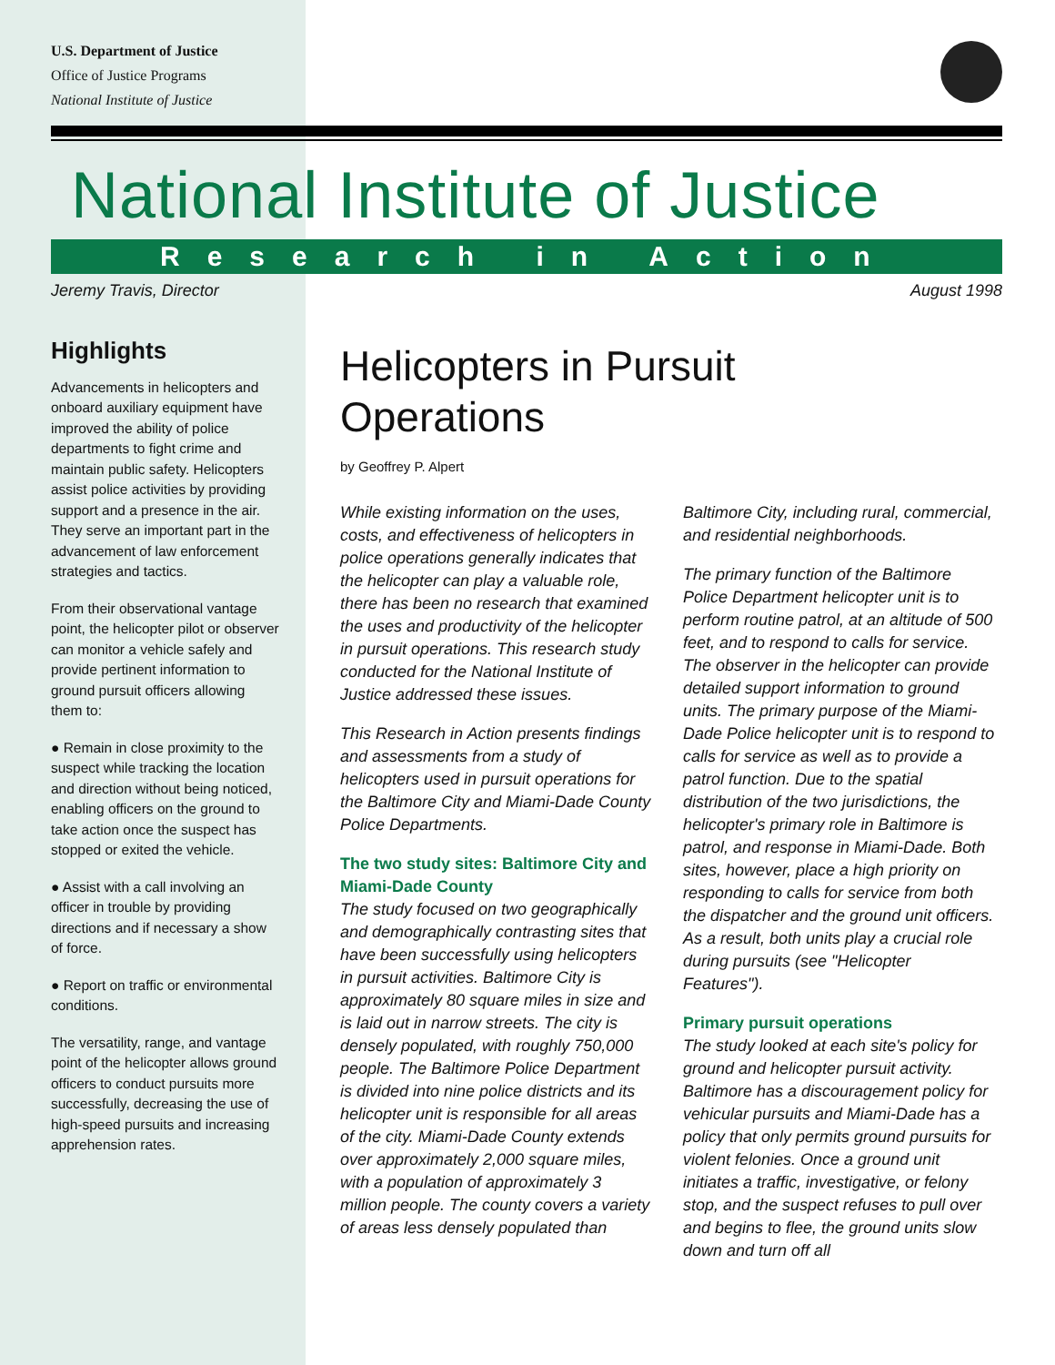U.S. Department of Justice
Office of Justice Programs
National Institute of Justice
National Institute of Justice
Research in Action
Jeremy Travis, Director August 1998
Highlights
Advancements in helicopters and onboard auxiliary equipment have improved the ability of police departments to fight crime and maintain public safety. Helicopters assist police activities by providing support and a presence in the air. They serve an important part in the advancement of law enforcement strategies and tactics.
From their observational vantage point, the helicopter pilot or observer can monitor a vehicle safely and provide pertinent information to ground pursuit officers allowing them to:
● Remain in close proximity to the suspect while tracking the location and direction without being noticed, enabling officers on the ground to take action once the suspect has stopped or exited the vehicle.
● Assist with a call involving an officer in trouble by providing directions and if necessary a show of force.
● Report on traffic or environmental conditions.
The versatility, range, and vantage point of the helicopter allows ground officers to conduct pursuits more successfully, decreasing the use of high-speed pursuits and increasing apprehension rates.
Helicopters in Pursuit
Operations
by Geoffrey P. Alpert
While existing information on the uses, costs, and effectiveness of helicopters in police operations generally indicates that the helicopter can play a valuable role, there has been no research that examined the uses and productivity of the helicopter in pursuit operations. This research study conducted for the National Institute of Justice addressed these issues.
This Research in Action presents findings and assessments from a study of helicopters used in pursuit operations for the Baltimore City and Miami-Dade County Police Departments.
The two study sites: Baltimore City and Miami-Dade County
The study focused on two geographically and demographically contrasting sites that have been successfully using helicopters in pursuit activities. Baltimore City is approximately 80 square miles in size and is laid out in narrow streets. The city is densely populated, with roughly 750,000 people. The Baltimore Police Department is divided into nine police districts and its helicopter unit is responsible for all areas of the city. Miami-Dade County extends over approximately 2,000 square miles, with a population of approximately 3 million people. The county covers a variety of areas less densely populated than Baltimore City, including rural, commercial, and residential neighborhoods.
The primary function of the Baltimore Police Department helicopter unit is to perform routine patrol, at an altitude of 500 feet, and to respond to calls for service. The observer in the helicopter can provide detailed support information to ground units. The primary purpose of the Miami-Dade Police helicopter unit is to respond to calls for service as well as to provide a patrol function. Due to the spatial distribution of the two jurisdictions, the helicopter's primary role in Baltimore is patrol, and response in Miami-Dade. Both sites, however, place a high priority on responding to calls for service from both the dispatcher and the ground unit officers. As a result, both units play a crucial role during pursuits (see "Helicopter Features").
Primary pursuit operations
The study looked at each site's policy for ground and helicopter pursuit activity. Baltimore has a discouragement policy for vehicular pursuits and Miami-Dade has a policy that only permits ground pursuits for violent felonies. Once a ground unit initiates a traffic, investigative, or felony stop, and the suspect refuses to pull over and begins to flee, the ground units slow down and turn off all